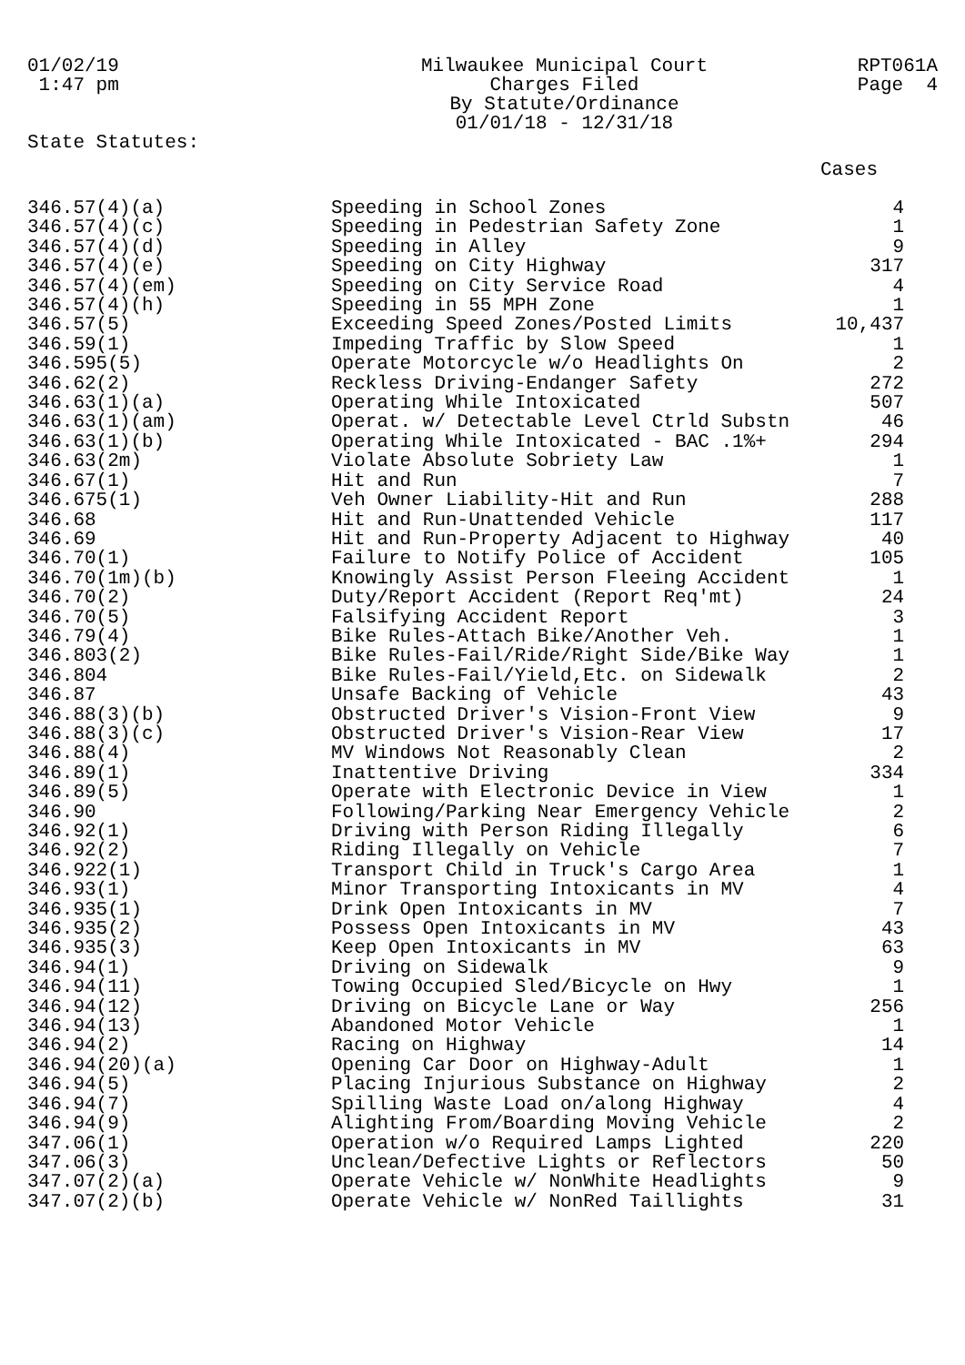01/02/19
1:47 pm
Milwaukee Municipal Court
Charges Filed
By Statute/Ordinance
01/01/18 - 12/31/18
RPT061A
Page 4
State Statutes:
Cases
| 346.57(4)(a) | Speeding in School Zones | 4 |
| 346.57(4)(c) | Speeding in Pedestrian Safety Zone | 1 |
| 346.57(4)(d) | Speeding in Alley | 9 |
| 346.57(4)(e) | Speeding on City Highway | 317 |
| 346.57(4)(em) | Speeding on City Service Road | 4 |
| 346.57(4)(h) | Speeding in 55 MPH Zone | 1 |
| 346.57(5) | Exceeding Speed Zones/Posted Limits | 10,437 |
| 346.59(1) | Impeding Traffic by Slow Speed | 1 |
| 346.595(5) | Operate Motorcycle w/o Headlights On | 2 |
| 346.62(2) | Reckless Driving-Endanger Safety | 272 |
| 346.63(1)(a) | Operating While Intoxicated | 507 |
| 346.63(1)(am) | Operat. w/ Detectable Level Ctrld Substn | 46 |
| 346.63(1)(b) | Operating While Intoxicated - BAC .1%+ | 294 |
| 346.63(2m) | Violate Absolute Sobriety Law | 1 |
| 346.67(1) | Hit and Run | 7 |
| 346.675(1) | Veh Owner Liability-Hit and Run | 288 |
| 346.68 | Hit and Run-Unattended Vehicle | 117 |
| 346.69 | Hit and Run-Property Adjacent to Highway | 40 |
| 346.70(1) | Failure to Notify Police of Accident | 105 |
| 346.70(1m)(b) | Knowingly Assist Person Fleeing Accident | 1 |
| 346.70(2) | Duty/Report Accident (Report Req'mt) | 24 |
| 346.70(5) | Falsifying Accident Report | 3 |
| 346.79(4) | Bike Rules-Attach Bike/Another Veh. | 1 |
| 346.803(2) | Bike Rules-Fail/Ride/Right Side/Bike Way | 1 |
| 346.804 | Bike Rules-Fail/Yield,Etc. on Sidewalk | 2 |
| 346.87 | Unsafe Backing of Vehicle | 43 |
| 346.88(3)(b) | Obstructed Driver's Vision-Front View | 9 |
| 346.88(3)(c) | Obstructed Driver's Vision-Rear View | 17 |
| 346.88(4) | MV Windows Not Reasonably Clean | 2 |
| 346.89(1) | Inattentive Driving | 334 |
| 346.89(5) | Operate with Electronic Device in View | 1 |
| 346.90 | Following/Parking Near Emergency Vehicle | 2 |
| 346.92(1) | Driving with Person Riding Illegally | 6 |
| 346.92(2) | Riding Illegally on Vehicle | 7 |
| 346.922(1) | Transport Child in Truck's Cargo Area | 1 |
| 346.93(1) | Minor Transporting Intoxicants in MV | 4 |
| 346.935(1) | Drink Open Intoxicants in MV | 7 |
| 346.935(2) | Possess Open Intoxicants in MV | 43 |
| 346.935(3) | Keep Open Intoxicants in MV | 63 |
| 346.94(1) | Driving on Sidewalk | 9 |
| 346.94(11) | Towing Occupied Sled/Bicycle on Hwy | 1 |
| 346.94(12) | Driving on Bicycle Lane or Way | 256 |
| 346.94(13) | Abandoned Motor Vehicle | 1 |
| 346.94(2) | Racing on Highway | 14 |
| 346.94(20)(a) | Opening Car Door on Highway-Adult | 1 |
| 346.94(5) | Placing Injurious Substance on Highway | 2 |
| 346.94(7) | Spilling Waste Load on/along Highway | 4 |
| 346.94(9) | Alighting From/Boarding Moving Vehicle | 2 |
| 347.06(1) | Operation w/o Required Lamps Lighted | 220 |
| 347.06(3) | Unclean/Defective Lights or Reflectors | 50 |
| 347.07(2)(a) | Operate Vehicle w/ NonWhite Headlights | 9 |
| 347.07(2)(b) | Operate Vehicle w/ NonRed Taillights | 31 |